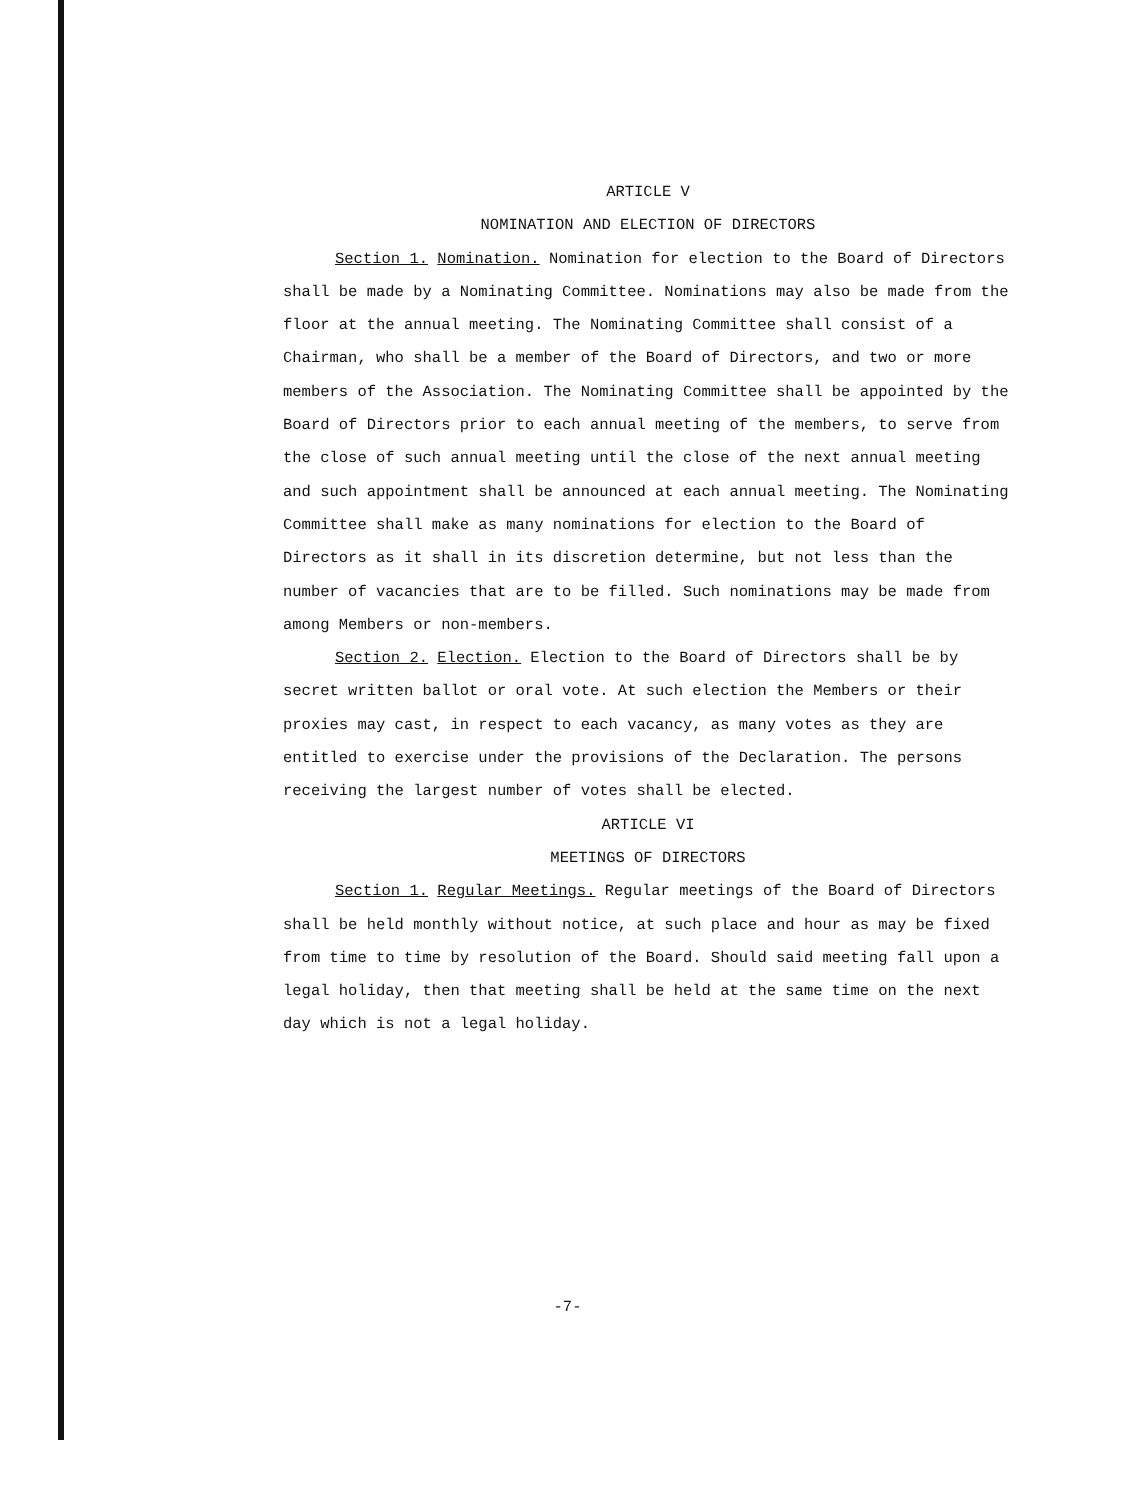ARTICLE V
NOMINATION AND ELECTION OF DIRECTORS
Section 1. Nomination. Nomination for election to the Board of Directors shall be made by a Nominating Committee. Nominations may also be made from the floor at the annual meeting. The Nominating Committee shall consist of a Chairman, who shall be a member of the Board of Directors, and two or more members of the Association. The Nominating Committee shall be appointed by the Board of Directors prior to each annual meeting of the members, to serve from the close of such annual meeting until the close of the next annual meeting and such appointment shall be announced at each annual meeting. The Nominating Committee shall make as many nominations for election to the Board of Directors as it shall in its discretion determine, but not less than the number of vacancies that are to be filled. Such nominations may be made from among Members or non-members.
Section 2. Election. Election to the Board of Directors shall be by secret written ballot or oral vote. At such election the Members or their proxies may cast, in respect to each vacancy, as many votes as they are entitled to exercise under the provisions of the Declaration. The persons receiving the largest number of votes shall be elected.
ARTICLE VI
MEETINGS OF DIRECTORS
Section 1. Regular Meetings. Regular meetings of the Board of Directors shall be held monthly without notice, at such place and hour as may be fixed from time to time by resolution of the Board. Should said meeting fall upon a legal holiday, then that meeting shall be held at the same time on the next day which is not a legal holiday.
-7-